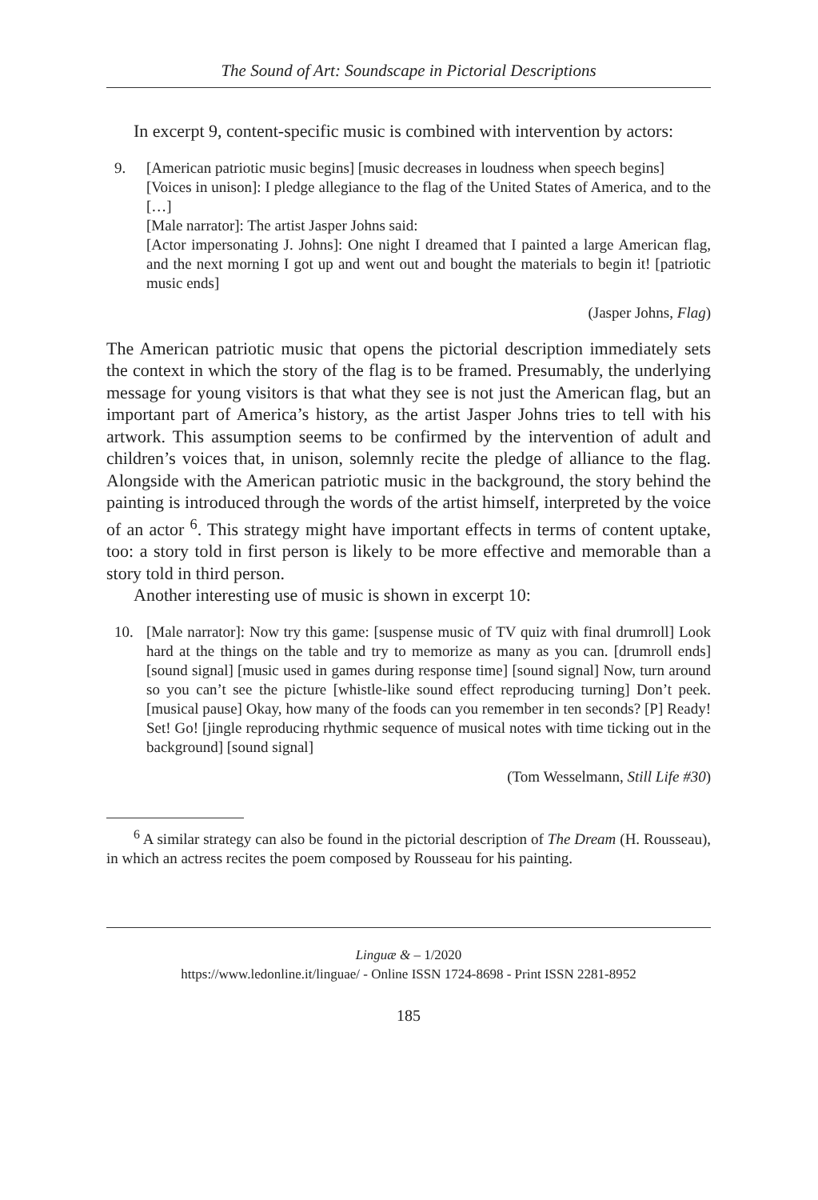The Sound of Art: Soundscape in Pictorial Descriptions
In excerpt 9, content-specific music is combined with intervention by actors:
9. [American patriotic music begins] [music decreases in loudness when speech begins]
[Voices in unison]: I pledge allegiance to the flag of the United States of America, and to the […]
[Male narrator]: The artist Jasper Johns said:
[Actor impersonating J. Johns]: One night I dreamed that I painted a large American flag, and the next morning I got up and went out and bought the materials to begin it! [patriotic music ends]
(Jasper Johns, Flag)
The American patriotic music that opens the pictorial description immediately sets the context in which the story of the flag is to be framed. Presumably, the underlying message for young visitors is that what they see is not just the American flag, but an important part of America’s history, as the artist Jasper Johns tries to tell with his artwork. This assumption seems to be confirmed by the intervention of adult and children’s voices that, in unison, solemnly recite the pledge of alliance to the flag. Alongside with the American patriotic music in the background, the story behind the painting is introduced through the words of the artist himself, interpreted by the voice of an actor <sup>6</sup>. This strategy might have important effects in terms of content uptake, too: a story told in first person is likely to be more effective and memorable than a story told in third person.
Another interesting use of music is shown in excerpt 10:
10. [Male narrator]: Now try this game: [suspense music of TV quiz with final drumroll] Look hard at the things on the table and try to memorize as many as you can. [drumroll ends] [sound signal] [music used in games during response time] [sound signal] Now, turn around so you can’t see the picture [whistle-like sound effect reproducing turning] Don’t peek. [musical pause] Okay, how many of the foods can you remember in ten seconds? [P] Ready! Set! Go! [jingle reproducing rhythmic sequence of musical notes with time ticking out in the background] [sound signal]
(Tom Wesselmann, Still Life #30)
<sup>6</sup> A similar strategy can also be found in the pictorial description of The Dream (H. Rousseau), in which an actress recites the poem composed by Rousseau for his painting.
Linguæ & – 1/2020
https://www.ledonline.it/linguae/ - Online ISSN 1724-8698 - Print ISSN 2281-8952
185